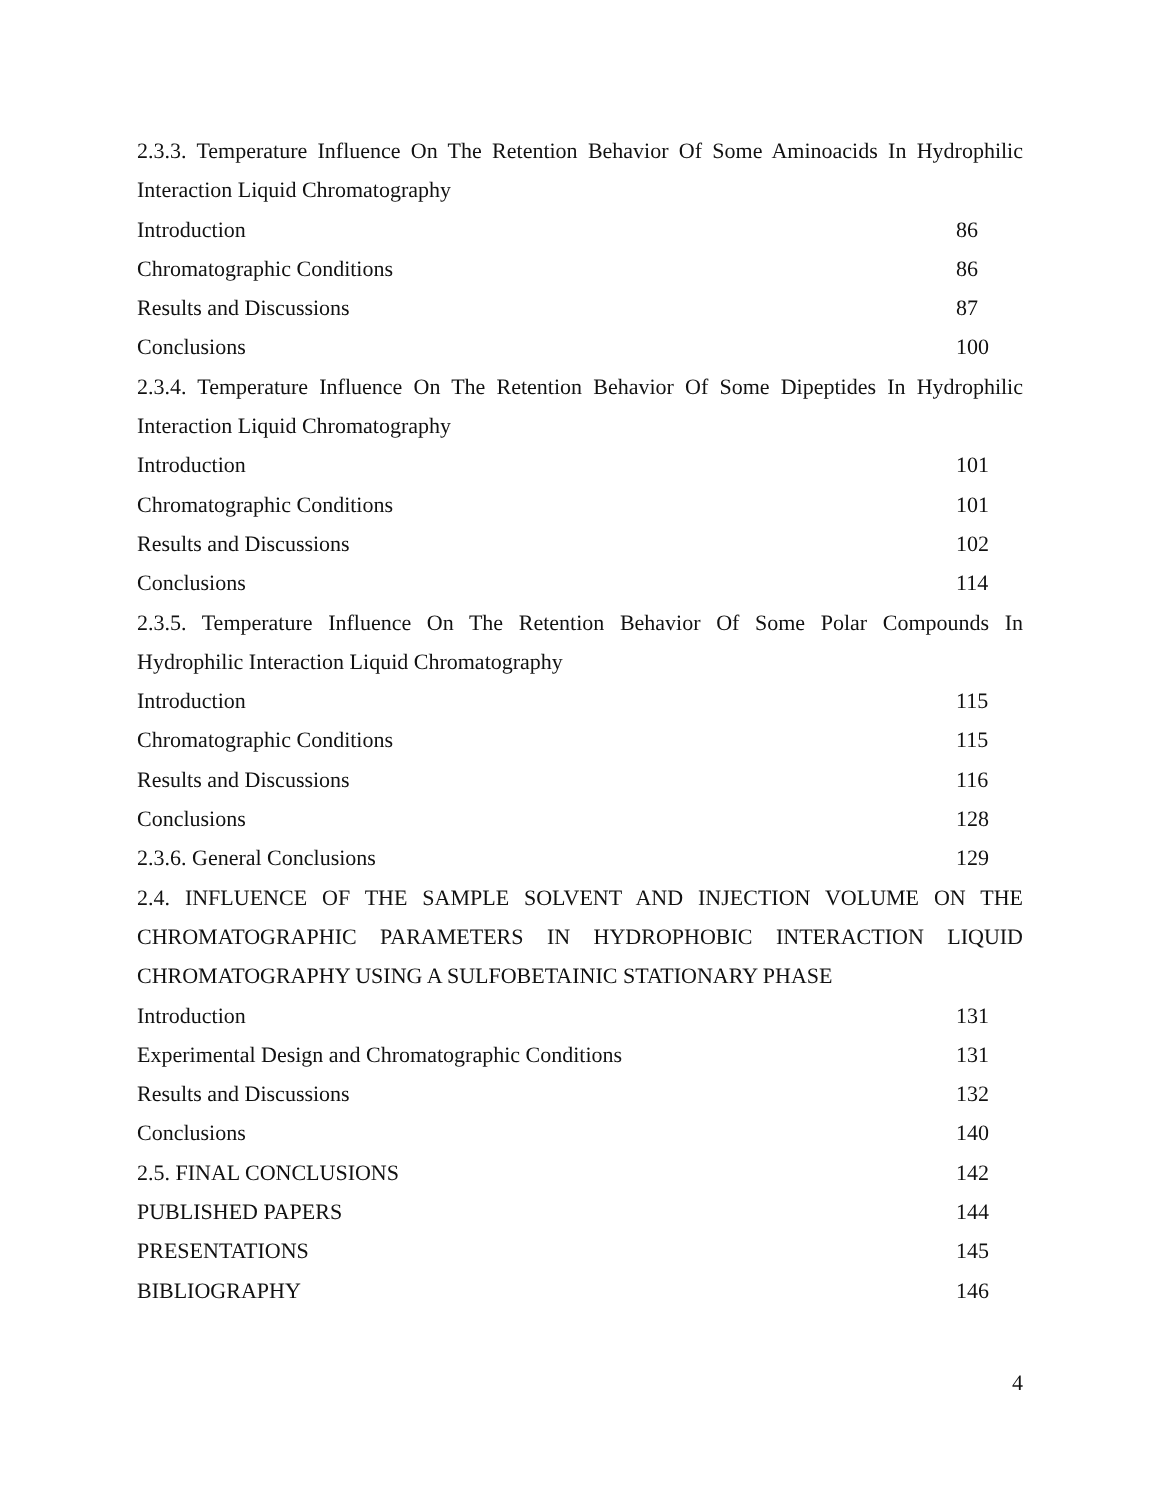2.3.3. Temperature Influence On The Retention Behavior Of Some Aminoacids In Hydrophilic Interaction Liquid Chromatography
Introduction 86
Chromatographic Conditions 86
Results and Discussions 87
Conclusions 100
2.3.4. Temperature Influence On The Retention Behavior Of Some Dipeptides In Hydrophilic Interaction Liquid Chromatography
Introduction 101
Chromatographic Conditions 101
Results and Discussions 102
Conclusions 114
2.3.5. Temperature Influence On The Retention Behavior Of Some Polar Compounds In Hydrophilic Interaction Liquid Chromatography
Introduction 115
Chromatographic Conditions 115
Results and Discussions 116
Conclusions 128
2.3.6. General Conclusions 129
2.4. INFLUENCE OF THE SAMPLE SOLVENT AND INJECTION VOLUME ON THE CHROMATOGRAPHIC PARAMETERS IN HYDROPHOBIC INTERACTION LIQUID CHROMATOGRAPHY USING A SULFOBETAINIC STATIONARY PHASE
Introduction 131
Experimental Design and Chromatographic Conditions 131
Results and Discussions 132
Conclusions 140
2.5. FINAL CONCLUSIONS 142
PUBLISHED PAPERS 144
PRESENTATIONS 145
BIBLIOGRAPHY 146
4